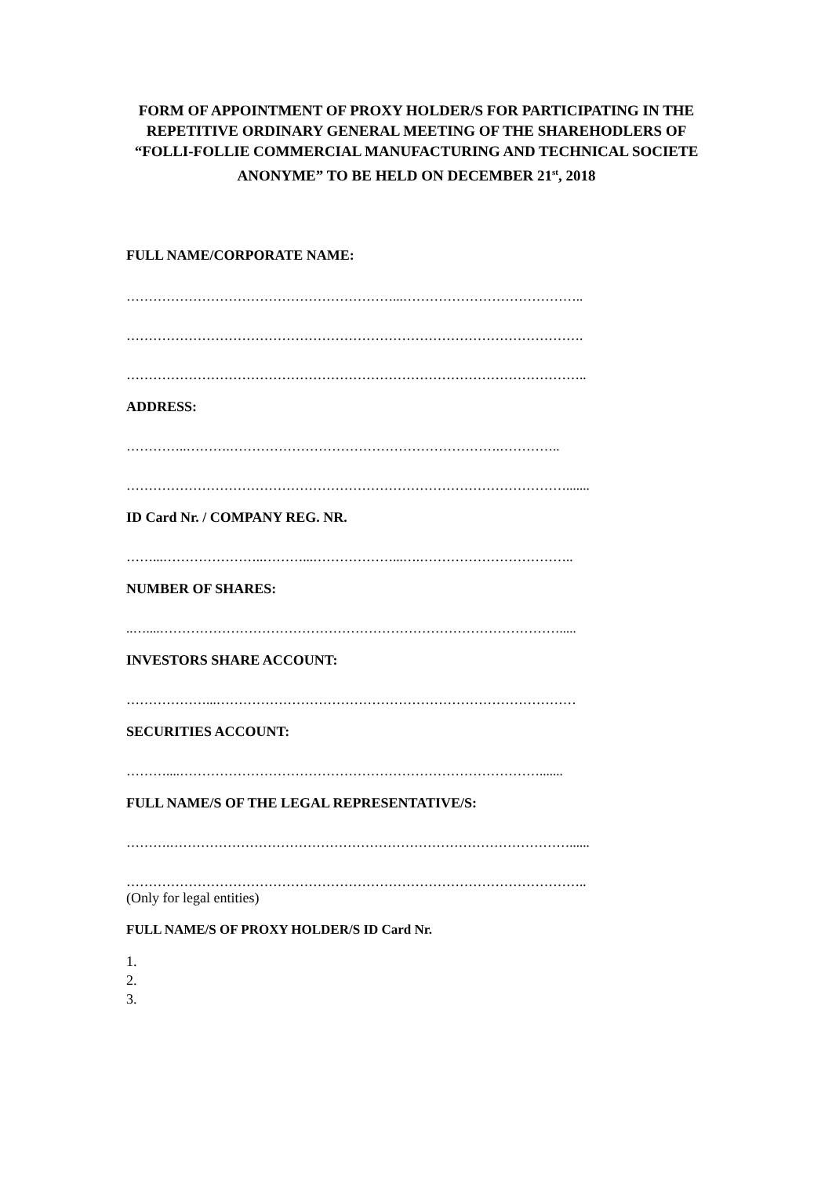FORM OF APPOINTMENT OF PROXY HOLDER/S FOR PARTICIPATING IN THE REPETITIVE ORDINARY GENERAL MEETING OF THE SHAREHODLERS OF “FOLLI-FOLLIE COMMERCIAL MANUFACTURING AND TECHNICAL SOCIETE ANONYME” TO BE HELD ON DECEMBER 21<sup>st</sup>, 2018
FULL NAME/CORPORATE NAME:
……………………………………………………...…………………………………..
………………………………………………………………………………………….
…………………………………………………………………………………………..
ADDRESS:
…………..……….…………………………………………………….…………..
……………………………………………………………………………………….......
ID Card Nr. / COMPANY REG. NR.
……...…………………..………...………………...….……………………………..
NUMBER OF SHARES:
..…....……………………………………………………………………………….....
INVESTORS SHARE ACCOUNT:
………………...………………………………………………………………………
SECURITIES ACCOUNT:
………....……………………………………………………………………….......
FULL NAME/S OF THE LEGAL REPRESENTATIVE/S:
……….………………………………………………………………………………......
…………………………………………………………………………………………..
(Only for legal entities)
FULL NAME/S OF PROXY HOLDER/S ID Card Nr.
1.
2.
3.